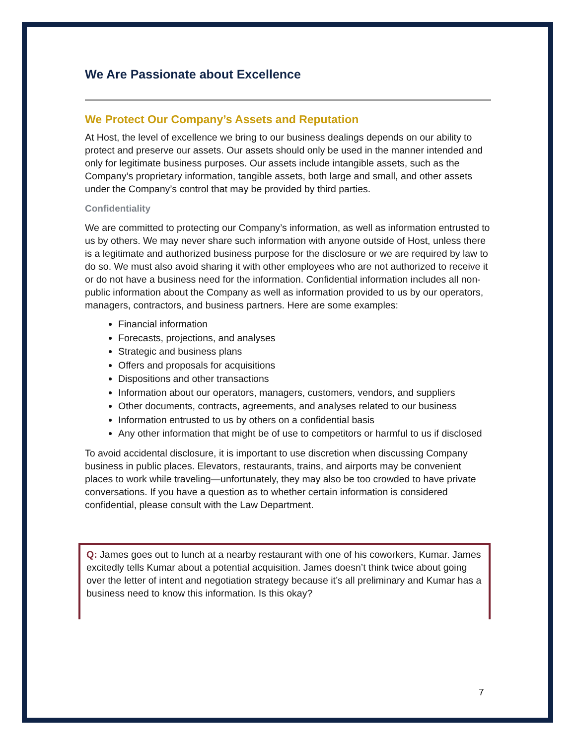We Are Passionate about Excellence
We Protect Our Company’s Assets and Reputation
At Host, the level of excellence we bring to our business dealings depends on our ability to protect and preserve our assets. Our assets should only be used in the manner intended and only for legitimate business purposes. Our assets include intangible assets, such as the Company’s proprietary information, tangible assets, both large and small, and other assets under the Company’s control that may be provided by third parties.
Confidentiality
We are committed to protecting our Company’s information, as well as information entrusted to us by others. We may never share such information with anyone outside of Host, unless there is a legitimate and authorized business purpose for the disclosure or we are required by law to do so. We must also avoid sharing it with other employees who are not authorized to receive it or do not have a business need for the information. Confidential information includes all non-public information about the Company as well as information provided to us by our operators, managers, contractors, and business partners. Here are some examples:
Financial information
Forecasts, projections, and analyses
Strategic and business plans
Offers and proposals for acquisitions
Dispositions and other transactions
Information about our operators, managers, customers, vendors, and suppliers
Other documents, contracts, agreements, and analyses related to our business
Information entrusted to us by others on a confidential basis
Any other information that might be of use to competitors or harmful to us if disclosed
To avoid accidental disclosure, it is important to use discretion when discussing Company business in public places. Elevators, restaurants, trains, and airports may be convenient places to work while traveling—unfortunately, they may also be too crowded to have private conversations. If you have a question as to whether certain information is considered confidential, please consult with the Law Department.
Q: James goes out to lunch at a nearby restaurant with one of his coworkers, Kumar. James excitedly tells Kumar about a potential acquisition. James doesn’t think twice about going over the letter of intent and negotiation strategy because it’s all preliminary and Kumar has a business need to know this information. Is this okay?
7